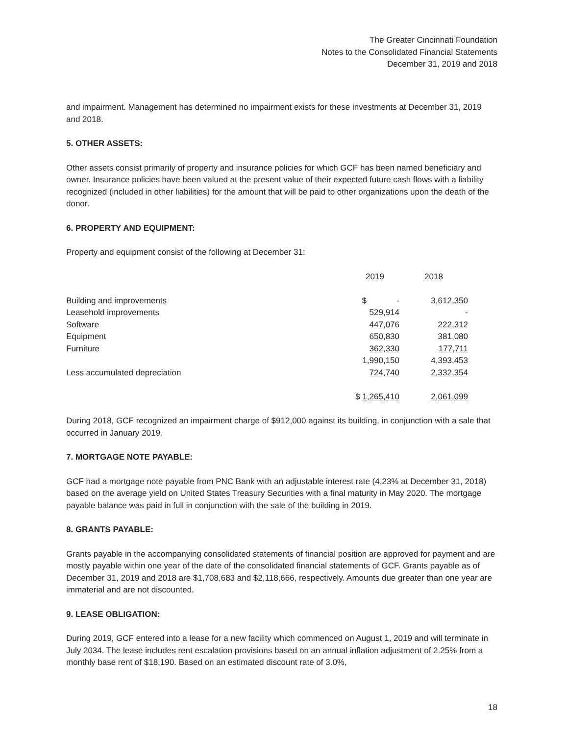The Greater Cincinnati Foundation
Notes to the Consolidated Financial Statements
December 31, 2019 and 2018
and impairment. Management has determined no impairment exists for these investments at December 31, 2019 and 2018.
5. OTHER ASSETS:
Other assets consist primarily of property and insurance policies for which GCF has been named beneficiary and owner. Insurance policies have been valued at the present value of their expected future cash flows with a liability recognized (included in other liabilities) for the amount that will be paid to other organizations upon the death of the donor.
6. PROPERTY AND EQUIPMENT:
Property and equipment consist of the following at December 31:
| | 2019 | 2018 |
| --- | --- | --- |
| Building and improvements | $ - | 3,612,350 |
| Leasehold improvements | 529,914 | - |
| Software | 447,076 | 222,312 |
| Equipment | 650,830 | 381,080 |
| Furniture | 362,330 | 177,711 |
| | 1,990,150 | 4,393,453 |
| Less accumulated depreciation | 724,740 | 2,332,354 |
| | $ 1,265,410 | 2,061,099 |
During 2018, GCF recognized an impairment charge of $912,000 against its building, in conjunction with a sale that occurred in January 2019.
7. MORTGAGE NOTE PAYABLE:
GCF had a mortgage note payable from PNC Bank with an adjustable interest rate (4.23% at December 31, 2018) based on the average yield on United States Treasury Securities with a final maturity in May 2020. The mortgage payable balance was paid in full in conjunction with the sale of the building in 2019.
8. GRANTS PAYABLE:
Grants payable in the accompanying consolidated statements of financial position are approved for payment and are mostly payable within one year of the date of the consolidated financial statements of GCF. Grants payable as of December 31, 2019 and 2018 are $1,708,683 and $2,118,666, respectively. Amounts due greater than one year are immaterial and are not discounted.
9. LEASE OBLIGATION:
During 2019, GCF entered into a lease for a new facility which commenced on August 1, 2019 and will terminate in July 2034. The lease includes rent escalation provisions based on an annual inflation adjustment of 2.25% from a monthly base rent of $18,190. Based on an estimated discount rate of 3.0%,
18